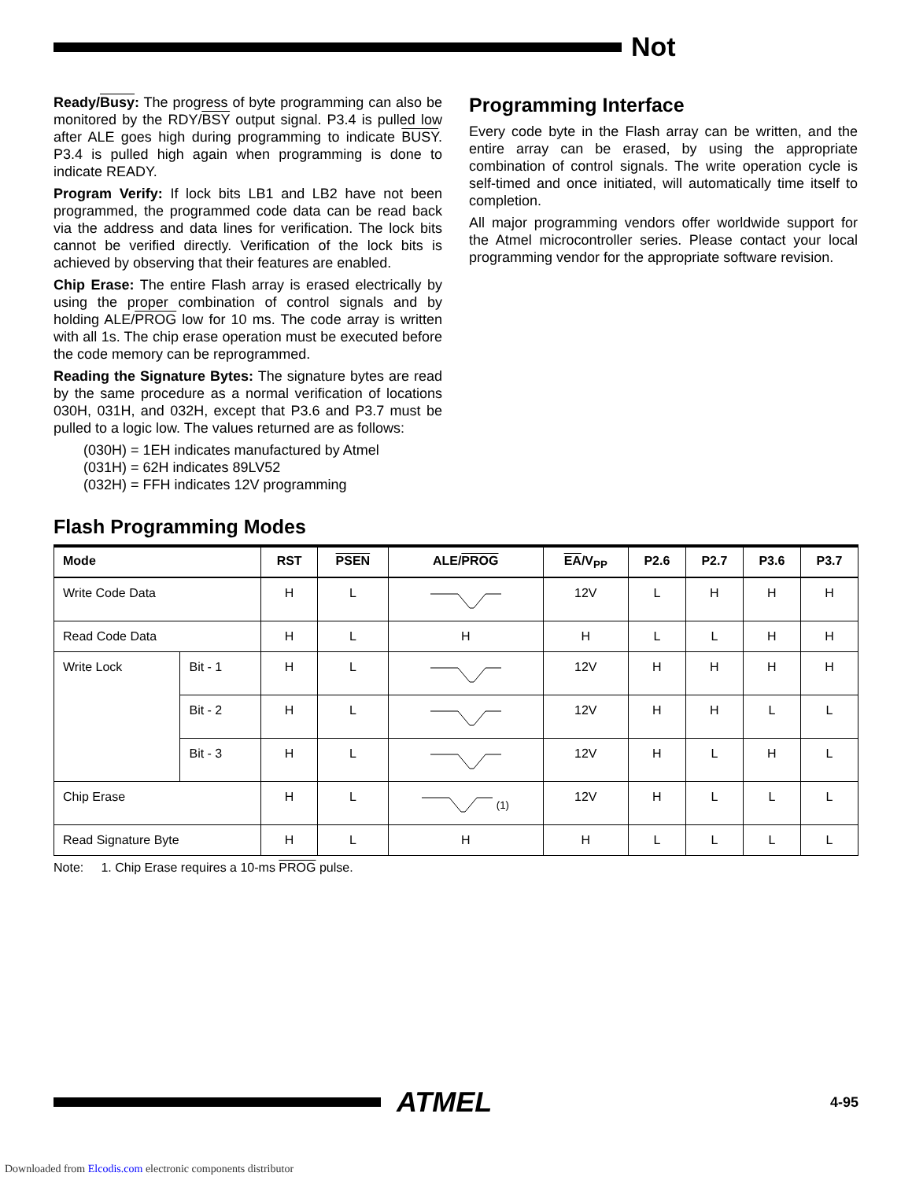Not
Ready/Busy: The progress of byte programming can also be monitored by the RDY/BSY output signal. P3.4 is pulled low after ALE goes high during programming to indicate BUSY. P3.4 is pulled high again when programming is done to indicate READY.
Program Verify: If lock bits LB1 and LB2 have not been programmed, the programmed code data can be read back via the address and data lines for verification. The lock bits cannot be verified directly. Verification of the lock bits is achieved by observing that their features are enabled.
Chip Erase: The entire Flash array is erased electrically by using the proper combination of control signals and by holding ALE/PROG low for 10 ms. The code array is written with all 1s. The chip erase operation must be executed before the code memory can be reprogrammed.
Reading the Signature Bytes: The signature bytes are read by the same procedure as a normal verification of locations 030H, 031H, and 032H, except that P3.6 and P3.7 must be pulled to a logic low. The values returned are as follows:
(030H) = 1EH indicates manufactured by Atmel
(031H) = 62H indicates 89LV52
(032H) = FFH indicates 12V programming
Programming Interface
Every code byte in the Flash array can be written, and the entire array can be erased, by using the appropriate combination of control signals. The write operation cycle is self-timed and once initiated, will automatically time itself to completion.
All major programming vendors offer worldwide support for the Atmel microcontroller series. Please contact your local programming vendor for the appropriate software revision.
Flash Programming Modes
| Mode | | RST | PSEN | ALE/ PROG | EA /V<sub>PP</sub> | P2.6 | P2.7 | P3.6 | P3.7 |
| --- | --- | --- | --- | --- | --- | --- | --- | --- | --- |
| Write Code Data | | H | L | | 12V | L | H | H | H |
| Read Code Data | | H | L | H | H | L | L | H | H |
| Write Lock | Bit - 1 | H | L | | 12V | H | H | H | H |
| | Bit - 2 | H | L | | 12V | H | H | L | L |
| | Bit - 3 | H | L | | 12V | H | L | H | L |
| Chip Erase | | H | L | <sup>(1)</sup> | 12V | H | L | L | L |
| Read Signature Byte | | H | L | H | H | L | L | L | L |
Note: 1. Chip Erase requires a 10-ms PROG pulse.
ATMEL
4-95
Downloaded from Elcodis.com electronic components distributor